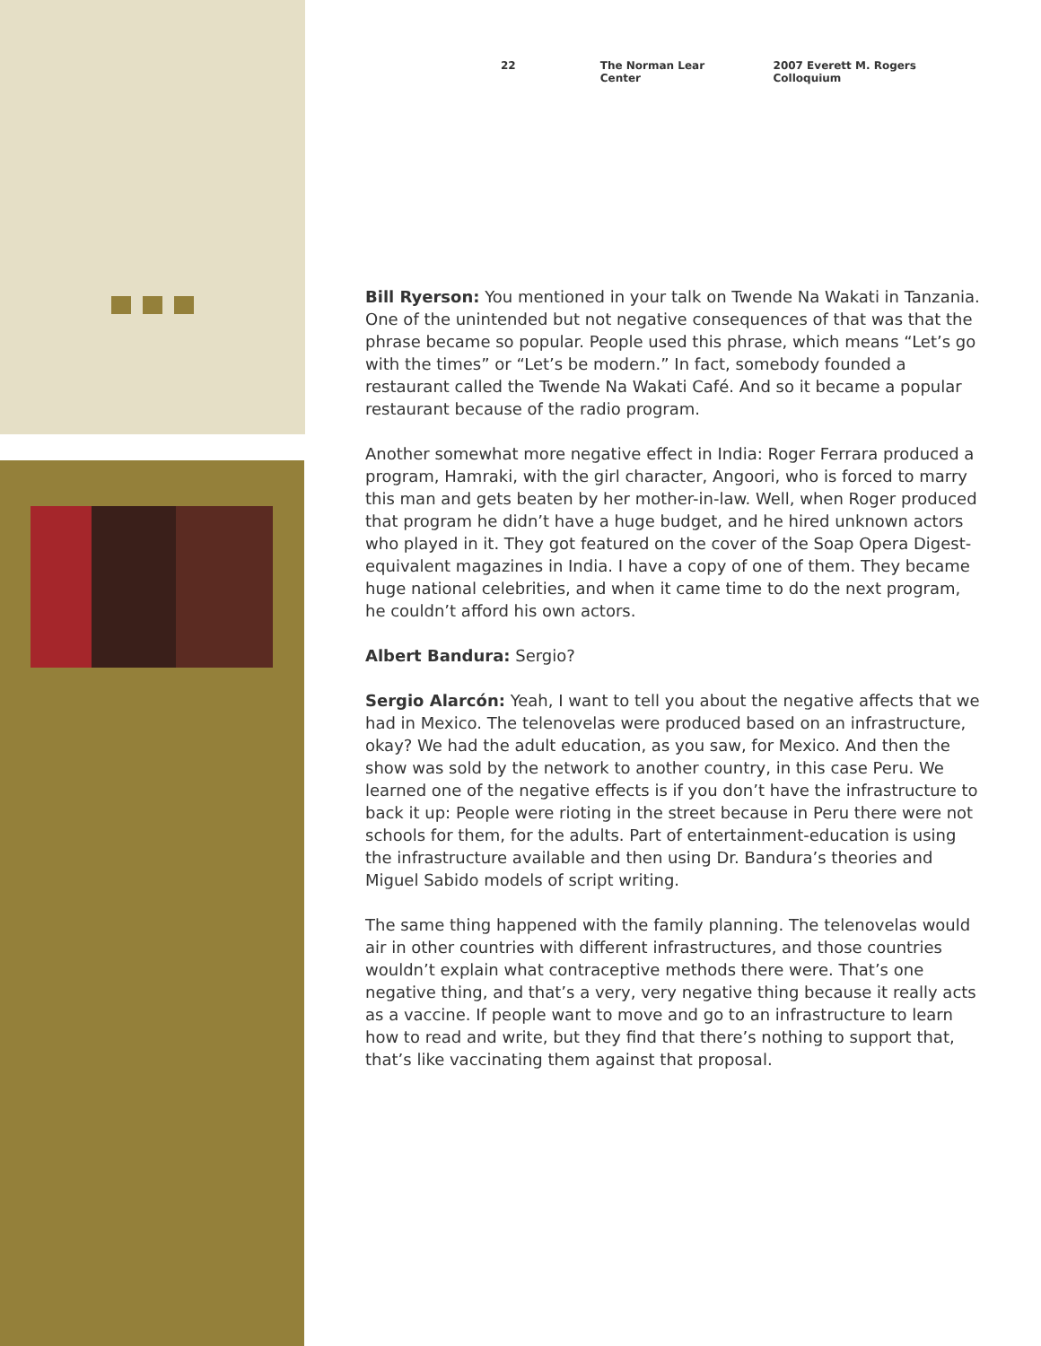22 The Norman Lear Center 2007 Everett M. Rogers Colloquium
Bill Ryerson: You mentioned in your talk on Twende Na Wakati in Tanzania. One of the unintended but not negative consequences of that was that the phrase became so popular. People used this phrase, which means “Let’s go with the times” or “Let’s be modern.” In fact, somebody founded a restaurant called the Twende Na Wakati Café. And so it became a popular restaurant because of the radio program.
Another somewhat more negative effect in India: Roger Ferrara produced a program, Hamraki, with the girl character, Angoori, who is forced to marry this man and gets beaten by her mother-in-law. Well, when Roger produced that program he didn’t have a huge budget, and he hired unknown actors who played in it. They got featured on the cover of the Soap Opera Digest-equivalent magazines in India. I have a copy of one of them. They became huge national celebrities, and when it came time to do the next program, he couldn’t afford his own actors.
Albert Bandura: Sergio?
Sergio Alarcón: Yeah, I want to tell you about the negative affects that we had in Mexico. The telenovelas were produced based on an infrastructure, okay? We had the adult education, as you saw, for Mexico. And then the show was sold by the network to another country, in this case Peru. We learned one of the negative effects is if you don’t have the infrastructure to back it up: People were rioting in the street because in Peru there were not schools for them, for the adults. Part of entertainment-education is using the infrastructure available and then using Dr. Bandura’s theories and Miguel Sabido models of script writing.
The same thing happened with the family planning. The telenovelas would air in other countries with different infrastructures, and those countries wouldn’t explain what contraceptive methods there were. That’s one negative thing, and that’s a very, very negative thing because it really acts as a vaccine. If people want to move and go to an infrastructure to learn how to read and write, but they find that there’s nothing to support that, that’s like vaccinating them against that proposal.